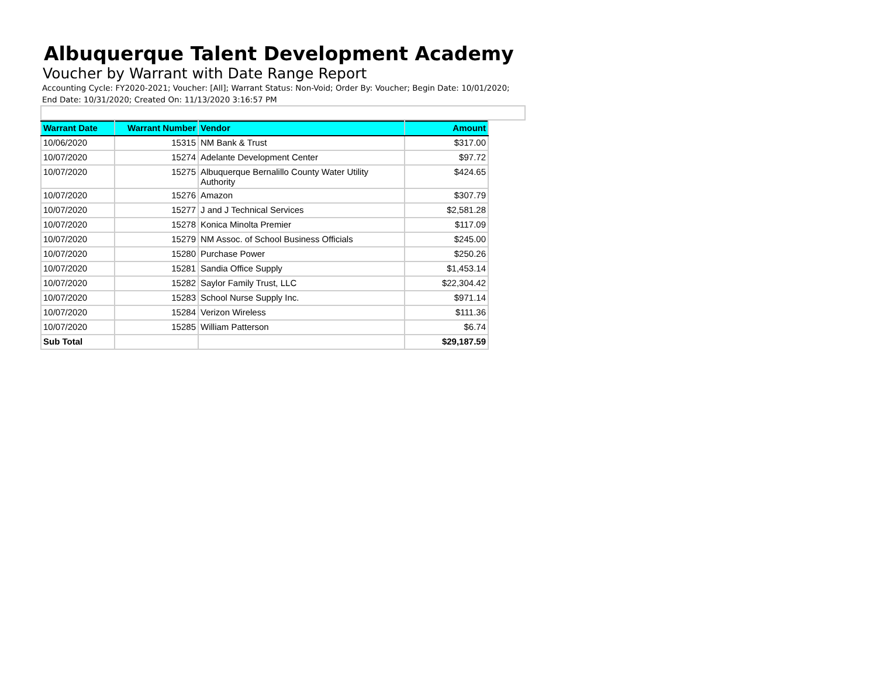Albuquerque Talent Development Academy
Voucher by Warrant with Date Range Report
Accounting Cycle: FY2020-2021; Voucher: [All]; Warrant Status: Non-Void; Order By: Voucher; Begin Date: 10/01/2020; End Date: 10/31/2020; Created On: 11/13/2020 3:16:57 PM
| Warrant Date | Warrant Number | Vendor | Amount |
| --- | --- | --- | --- |
| 10/06/2020 | 15315 | NM Bank & Trust | $317.00 |
| 10/07/2020 | 15274 | Adelante Development Center | $97.72 |
| 10/07/2020 | 15275 | Albuquerque Bernalillo County Water Utility Authority | $424.65 |
| 10/07/2020 | 15276 | Amazon | $307.79 |
| 10/07/2020 | 15277 | J and J Technical Services | $2,581.28 |
| 10/07/2020 | 15278 | Konica Minolta Premier | $117.09 |
| 10/07/2020 | 15279 | NM Assoc. of School Business Officials | $245.00 |
| 10/07/2020 | 15280 | Purchase Power | $250.26 |
| 10/07/2020 | 15281 | Sandia Office Supply | $1,453.14 |
| 10/07/2020 | 15282 | Saylor Family Trust, LLC | $22,304.42 |
| 10/07/2020 | 15283 | School Nurse Supply Inc. | $971.14 |
| 10/07/2020 | 15284 | Verizon Wireless | $111.36 |
| 10/07/2020 | 15285 | William Patterson | $6.74 |
| Sub Total | | | $29,187.59 |